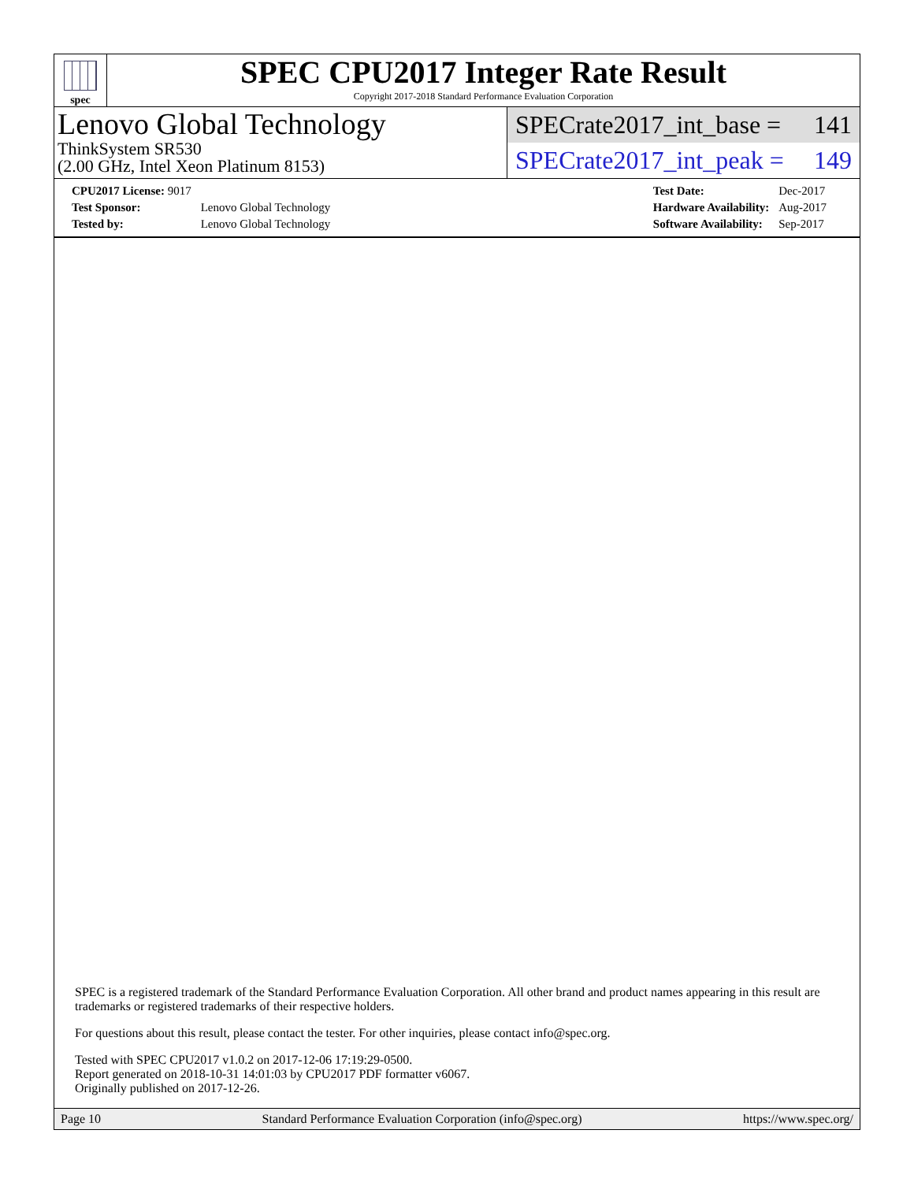spec
SPEC CPU2017 Integer Rate Result
Copyright 2017-2018 Standard Performance Evaluation Corporation
Lenovo Global Technology
ThinkSystem SR530
(2.00 GHz, Intel Xeon Platinum 8153)
SPECrate2017_int_base = 141
SPECrate2017_int_peak = 149
| CPU2017 License: 9017 | |
| Test Sponsor: | Lenovo Global Technology |
| Tested by: | Lenovo Global Technology |
| Test Date: | Dec-2017 |
| Hardware Availability: | Aug-2017 |
| Software Availability: | Sep-2017 |
SPEC is a registered trademark of the Standard Performance Evaluation Corporation. All other brand and product names appearing in this result are trademarks or registered trademarks of their respective holders.
For questions about this result, please contact the tester. For other inquiries, please contact info@spec.org.
Tested with SPEC CPU2017 v1.0.2 on 2017-12-06 17:19:29-0500.
Report generated on 2018-10-31 14:01:03 by CPU2017 PDF formatter v6067.
Originally published on 2017-12-26.
Page 10 Standard Performance Evaluation Corporation (info@spec.org) https://www.spec.org/